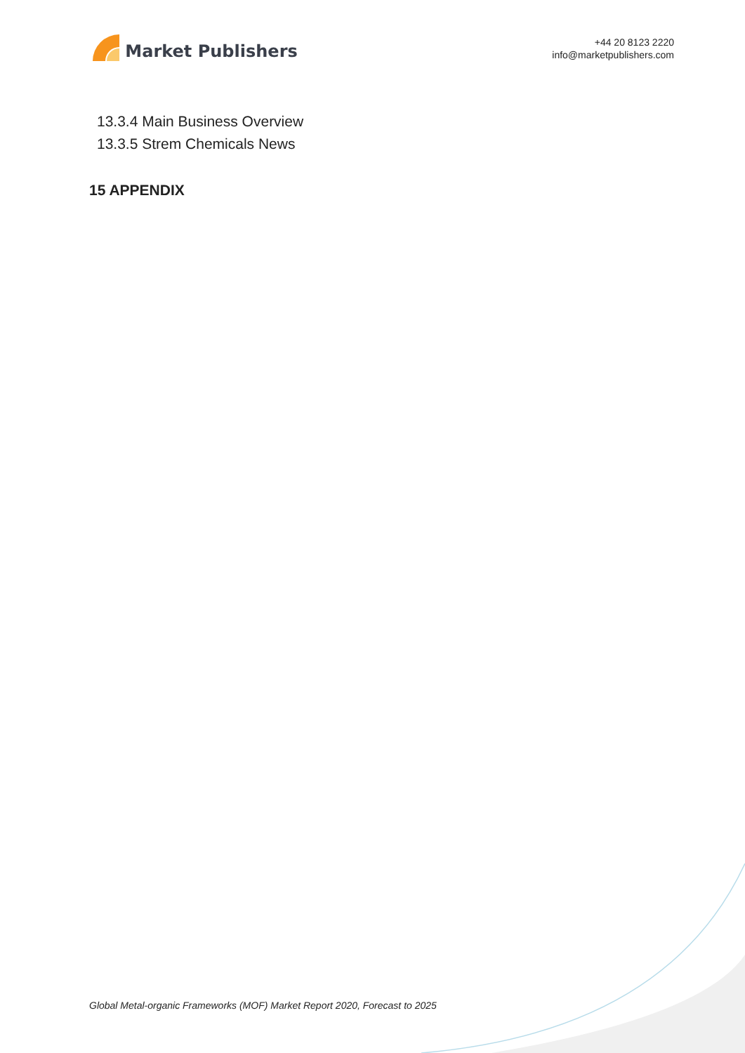Market Publishers
+44 20 8123 2220
info@marketpublishers.com
13.3.4 Main Business Overview
13.3.5 Strem Chemicals News
15 APPENDIX
Global Metal-organic Frameworks (MOF) Market Report 2020, Forecast to 2025